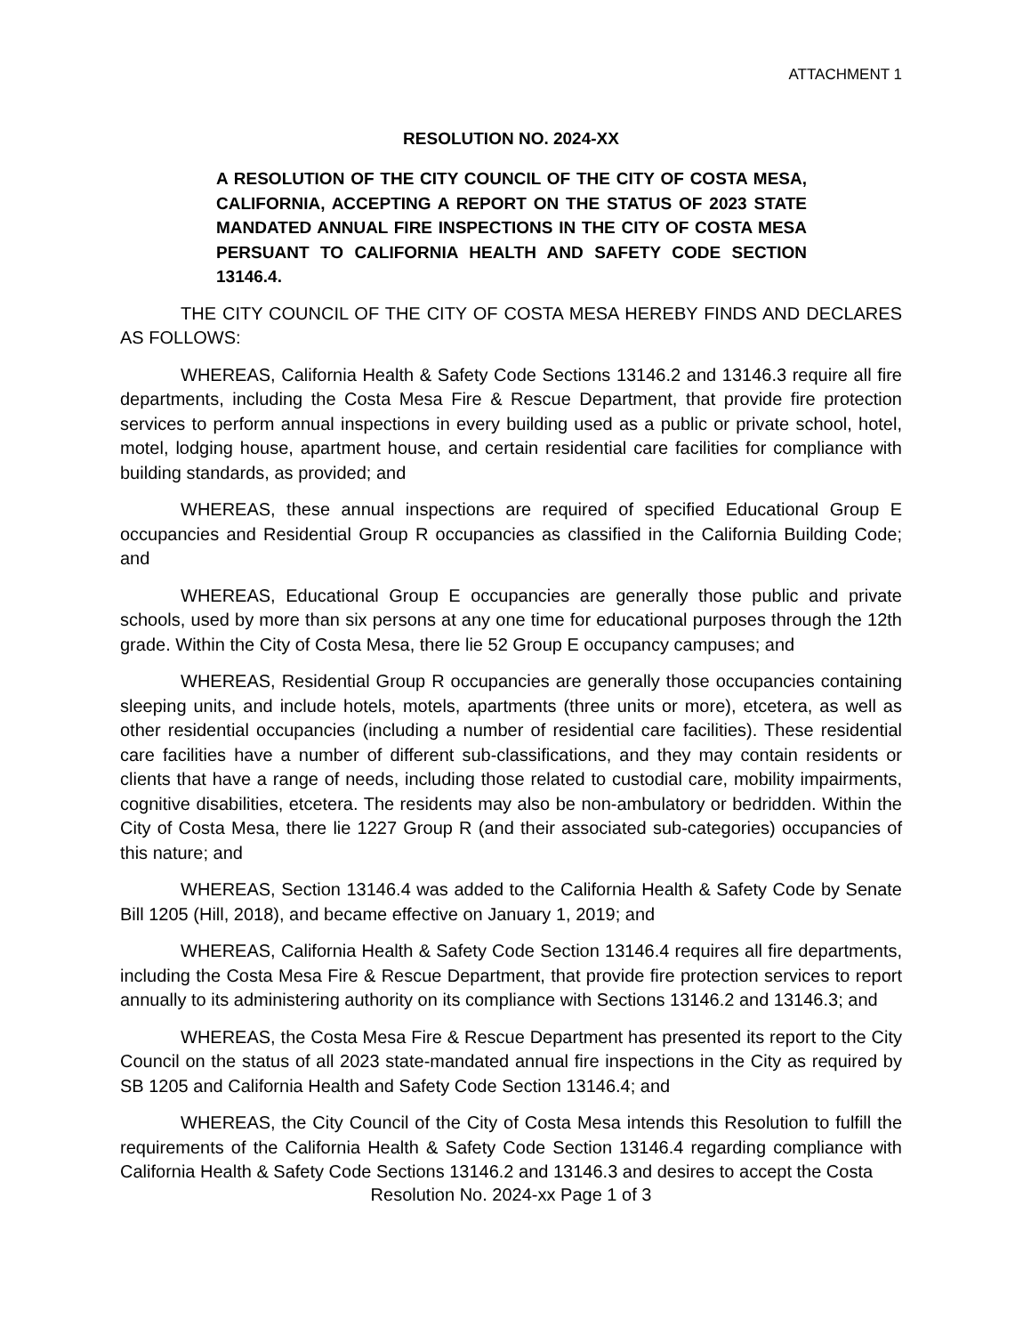ATTACHMENT 1
RESOLUTION NO. 2024-XX
A RESOLUTION OF THE CITY COUNCIL OF THE CITY OF COSTA MESA, CALIFORNIA, ACCEPTING A REPORT ON THE STATUS OF 2023 STATE MANDATED ANNUAL FIRE INSPECTIONS IN THE CITY OF COSTA MESA PERSUANT TO CALIFORNIA HEALTH AND SAFETY CODE SECTION 13146.4.
THE CITY COUNCIL OF THE CITY OF COSTA MESA HEREBY FINDS AND DECLARES AS FOLLOWS:
WHEREAS, California Health & Safety Code Sections 13146.2 and 13146.3 require all fire departments, including the Costa Mesa Fire & Rescue Department, that provide fire protection services to perform annual inspections in every building used as a public or private school, hotel, motel, lodging house, apartment house, and certain residential care facilities for compliance with building standards, as provided; and
WHEREAS, these annual inspections are required of specified Educational Group E occupancies and Residential Group R occupancies as classified in the California Building Code; and
WHEREAS, Educational Group E occupancies are generally those public and private schools, used by more than six persons at any one time for educational purposes through the 12th grade. Within the City of Costa Mesa, there lie 52 Group E occupancy campuses; and
WHEREAS, Residential Group R occupancies are generally those occupancies containing sleeping units, and include hotels, motels, apartments (three units or more), etcetera, as well as other residential occupancies (including a number of residential care facilities). These residential care facilities have a number of different sub-classifications, and they may contain residents or clients that have a range of needs, including those related to custodial care, mobility impairments, cognitive disabilities, etcetera. The residents may also be non-ambulatory or bedridden. Within the City of Costa Mesa, there lie 1227 Group R (and their associated sub-categories) occupancies of this nature; and
WHEREAS, Section 13146.4 was added to the California Health & Safety Code by Senate Bill 1205 (Hill, 2018), and became effective on January 1, 2019; and
WHEREAS, California Health & Safety Code Section 13146.4 requires all fire departments, including the Costa Mesa Fire & Rescue Department, that provide fire protection services to report annually to its administering authority on its compliance with Sections 13146.2 and 13146.3; and
WHEREAS, the Costa Mesa Fire & Rescue Department has presented its report to the City Council on the status of all 2023 state-mandated annual fire inspections in the City as required by SB 1205 and California Health and Safety Code Section 13146.4; and
WHEREAS, the City Council of the City of Costa Mesa intends this Resolution to fulfill the requirements of the California Health & Safety Code Section 13146.4 regarding compliance with California Health & Safety Code Sections 13146.2 and 13146.3 and desires to accept the Costa
Resolution No. 2024-xx Page 1 of 3